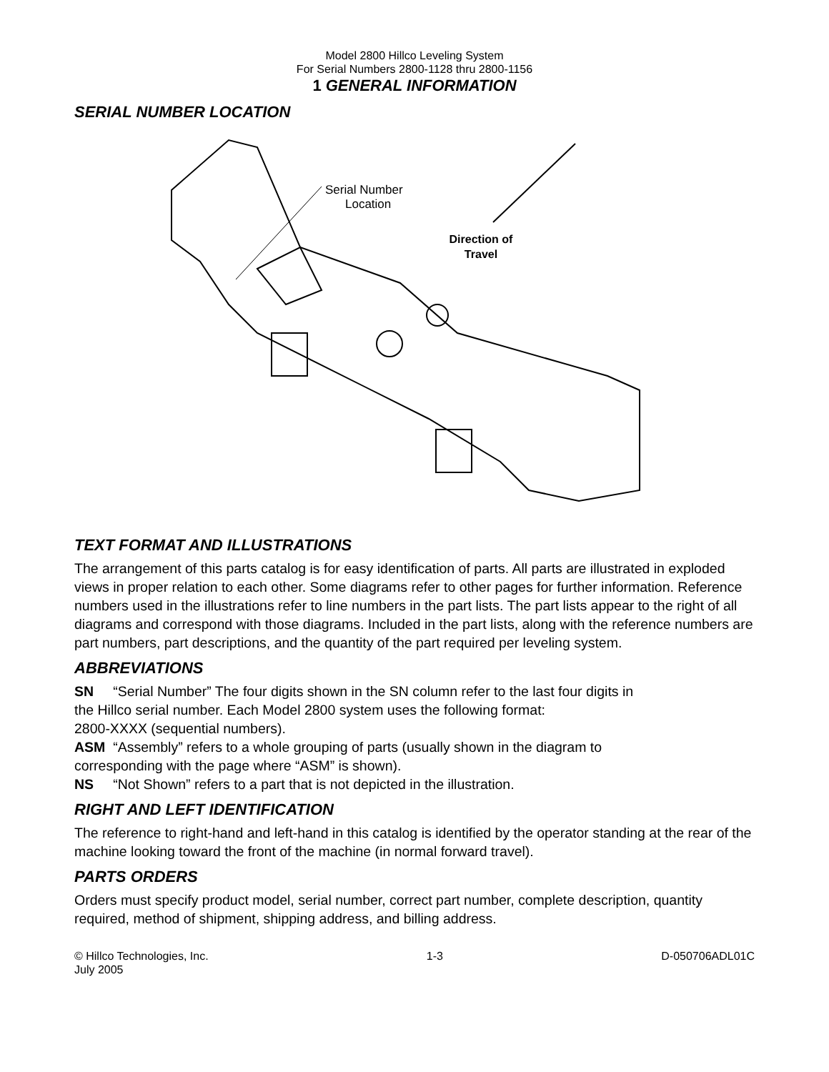Model 2800 Hillco Leveling System
For Serial Numbers 2800-1128 thru 2800-1156
1 GENERAL INFORMATION
SERIAL NUMBER LOCATION
Serial Number
Location
Direction of
Travel
TEXT FORMAT AND ILLUSTRATIONS
The arrangement of this parts catalog is for easy identification of parts. All parts are illustrated in exploded views in proper relation to each other. Some diagrams refer to other pages for further information. Reference numbers used in the illustrations refer to line numbers in the part lists. The part lists appear to the right of all diagrams and correspond with those diagrams. Included in the part lists, along with the reference numbers are part numbers, part descriptions, and the quantity of the part required per leveling system.
ABBREVIATIONS
SN “Serial Number” The four digits shown in the SN column refer to the last four digits in
the Hillco serial number. Each Model 2800 system uses the following format:
2800-XXXX (sequential numbers).
ASM “Assembly” refers to a whole grouping of parts (usually shown in the diagram to
corresponding with the page where “ASM” is shown).
NS “Not Shown” refers to a part that is not depicted in the illustration.
RIGHT AND LEFT IDENTIFICATION
The reference to right-hand and left-hand in this catalog is identified by the operator standing at the rear of the machine looking toward the front of the machine (in normal forward travel).
PARTS ORDERS
Orders must specify product model, serial number, correct part number, complete description, quantity required, method of shipment, shipping address, and billing address.
© Hillco Technologies, Inc.
July 2005 1-3 D-050706ADL01C